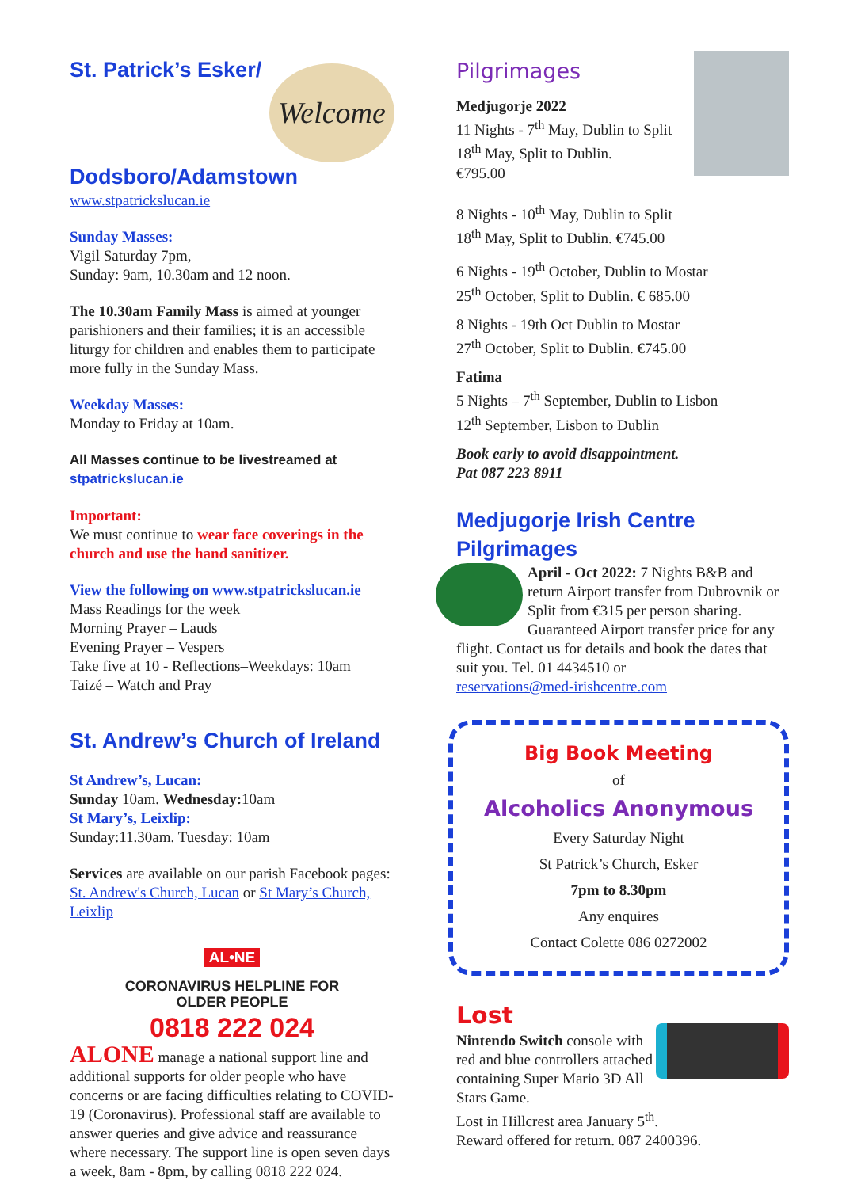Welcome
St. Patrick’s Esker/
Dodsboro/Adamstown
www.stpatrickslucan.ie
Sunday Masses:
Vigil Saturday 7pm,
Sunday: 9am, 10.30am and 12 noon.
The 10.30am Family Mass is aimed at younger parishioners and their families; it is an accessible liturgy for children and enables them to participate more fully in the Sunday Mass.
Weekday Masses:
Monday to Friday at 10am.
All Masses continue to be livestreamed at stpatrickslucan.ie
Important:
We must continue to wear face coverings in the church and use the hand sanitizer.
View the following on www.stpatrickslucan.ie
Mass Readings for the week
Morning Prayer – Lauds
Evening Prayer – Vespers
Take five at 10 - Reflections–Weekdays: 10am
Taizé – Watch and Pray
St. Andrew’s Church of Ireland
St Andrew’s, Lucan:
Sunday 10am. Wednesday: 10am
St Mary’s, Leixlip:
Sunday:11.30am. Tuesday: 10am
Services are available on our parish Facebook pages: St. Andrew's Church, Lucan or St Mary’s Church, Leixlip
AL•NE
CORONAVIRUS HELPLINE FOR
OLDER PEOPLE
0818 222 024
ALONE manage a national support line and additional supports for older people who have concerns or are facing difficulties relating to COVID-19 (Coronavirus). Professional staff are available to answer queries and give advice and reassurance where necessary. The support line is open seven days a week, 8am - 8pm, by calling 0818 222 024.
Pilgrimages
Medjugorje 2022
11 Nights - 7<sup>th</sup> May, Dublin to Split
18<sup>th</sup> May, Split to Dublin.
€795.00
8 Nights - 10<sup>th</sup> May, Dublin to Split
18<sup>th</sup> May, Split to Dublin. €745.00
6 Nights - 19<sup>th</sup> October, Dublin to Mostar
25<sup>th</sup> October, Split to Dublin. € 685.00
8 Nights - 19th Oct Dublin to Mostar
27<sup>th</sup> October, Split to Dublin. €745.00
Fatima
5 Nights – 7<sup>th</sup> September, Dublin to Lisbon
12<sup>th</sup> September, Lisbon to Dublin
Book early to avoid disappointment.
Pat 087 223 8911
Medjugorje Irish Centre Pilgrimages
April - Oct 2022: 7 Nights B&B and return Airport transfer from Dubrovnik or Split from €315 per person sharing. Guaranteed Airport transfer price for any flight. Contact us for details and book the dates that suit you. Tel. 01 4434510 or
reservations@med-irishcentre.com
Big Book Meeting
of
Alcoholics Anonymous
Every Saturday Night
St Patrick’s Church, Esker
7pm to 8.30pm
Any enquires
Contact Colette 086 0272002
Lost
Nintendo Switch console with red and blue controllers attached containing Super Mario 3D All Stars Game.
Lost in Hillcrest area January 5<sup>th</sup>.
Reward offered for return. 087 2400396.